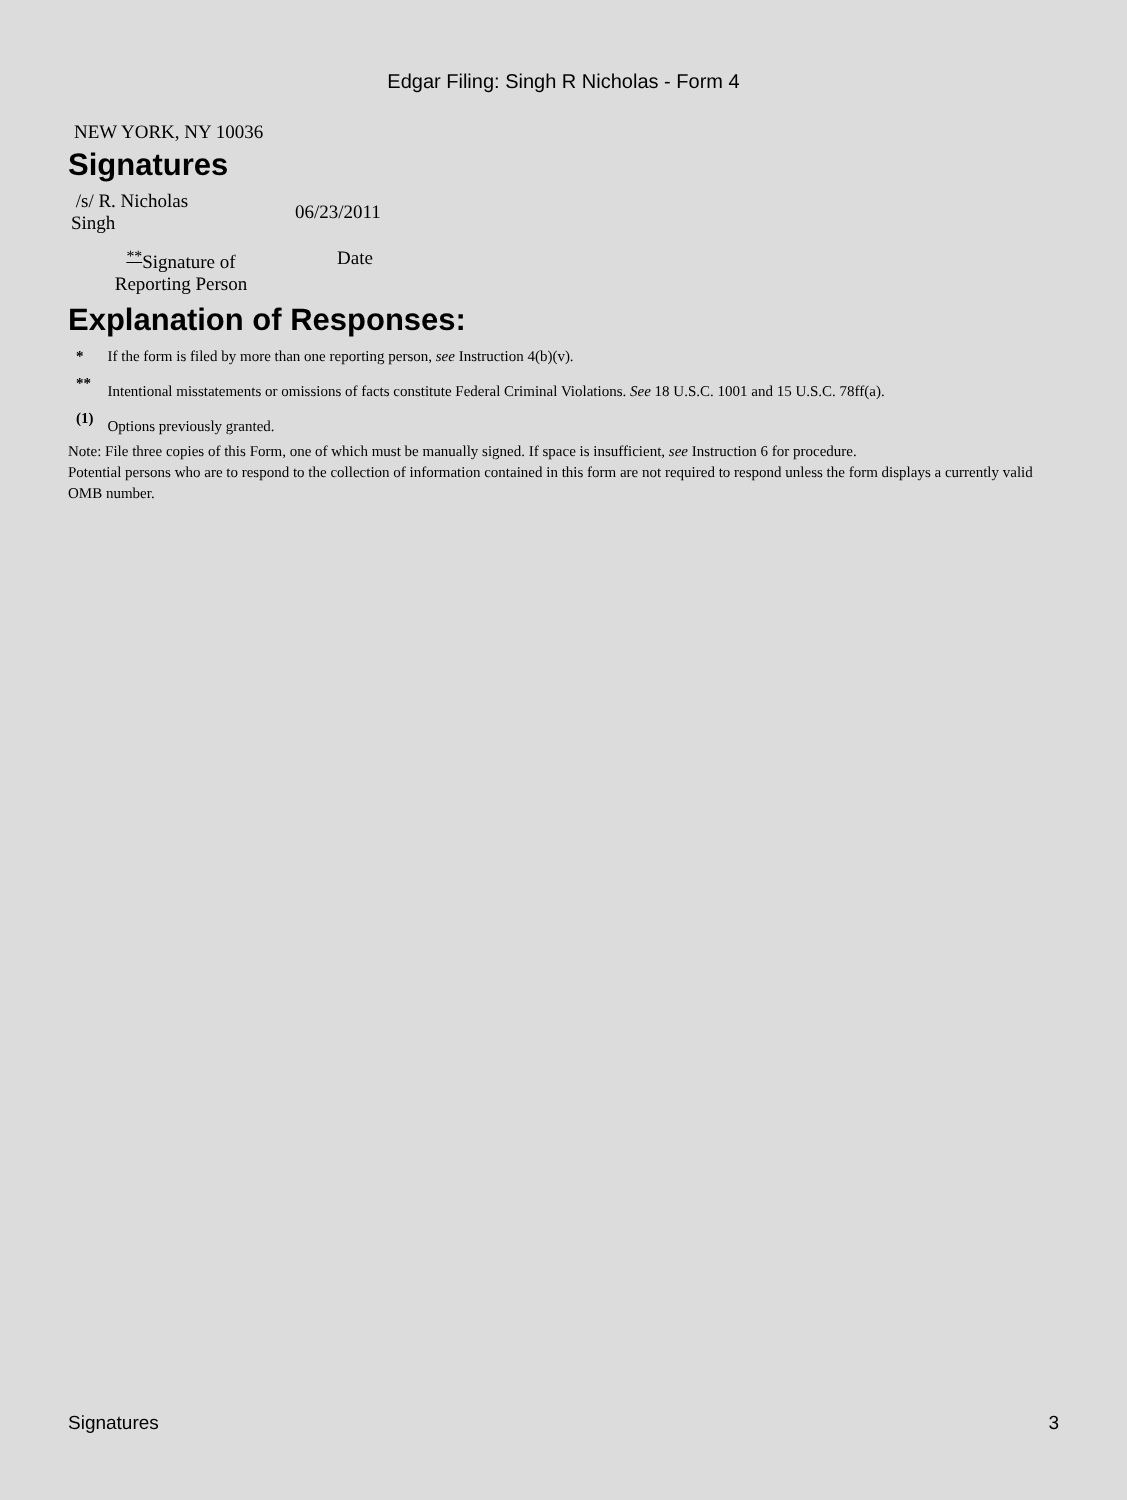Edgar Filing: Singh R Nicholas - Form 4
NEW YORK, NY 10036
Signatures
| /s/ R. Nicholas Singh | 06/23/2011 |
| <sup>**</sup> Signature of Reporting Person | Date |
Explanation of Responses:
| * | If the form is filed by more than one reporting person, see Instruction 4(b)(v). |
| ** | Intentional misstatements or omissions of facts constitute Federal Criminal Violations. See 18 U.S.C. 1001 and 15 U.S.C. 78ff(a). |
| (1) | Options previously granted. |
Note: File three copies of this Form, one of which must be manually signed. If space is insufficient, see Instruction 6 for procedure.
Potential persons who are to respond to the collection of information contained in this form are not required to respond unless the form displays a currently valid OMB number.
Signatures 3